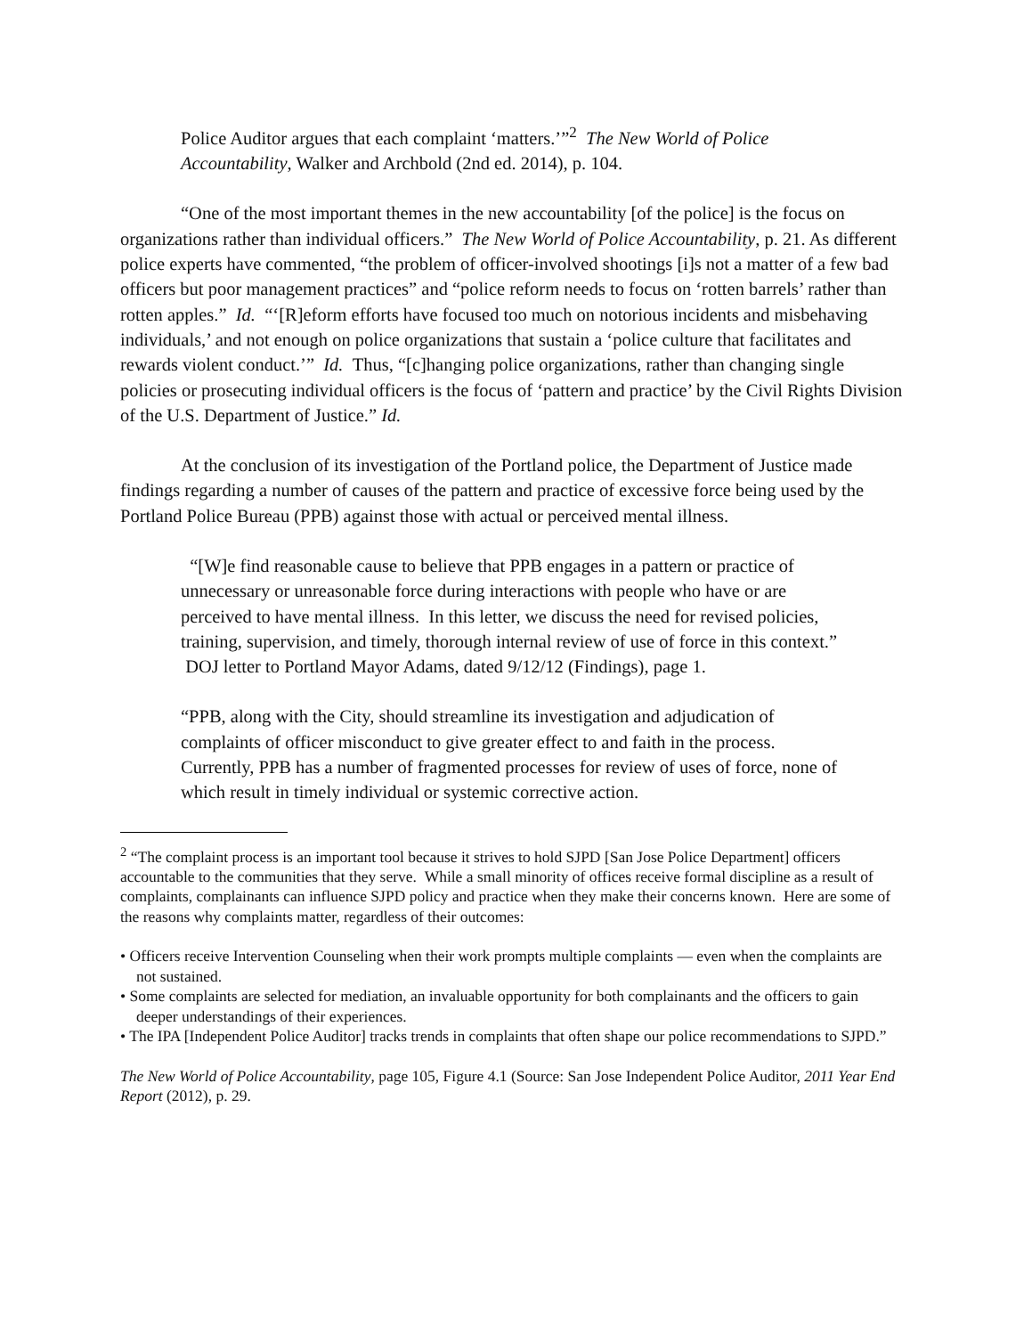Police Auditor argues that each complaint ‘matters.’”<sup>2</sup> The New World of Police Accountability, Walker and Archbold (2nd ed. 2014), p. 104.
“One of the most important themes in the new accountability [of the police] is the focus on organizations rather than individual officers.” The New World of Police Accountability, p. 21. As different police experts have commented, “the problem of officer-involved shootings [i]s not a matter of a few bad officers but poor management practices” and “police reform needs to focus on ‘rotten barrels’ rather than rotten apples.” Id. “‘[R]eform efforts have focused too much on notorious incidents and misbehaving individuals,’ and not enough on police organizations that sustain a ‘police culture that facilitates and rewards violent conduct.’” Id. Thus, “[c]hanging police organizations, rather than changing single policies or prosecuting individual officers is the focus of ‘pattern and practice’ by the Civil Rights Division of the U.S. Department of Justice.” Id.
At the conclusion of its investigation of the Portland police, the Department of Justice made findings regarding a number of causes of the pattern and practice of excessive force being used by the Portland Police Bureau (PPB) against those with actual or perceived mental illness.
“[W]e find reasonable cause to believe that PPB engages in a pattern or practice of unnecessary or unreasonable force during interactions with people who have or are perceived to have mental illness. In this letter, we discuss the need for revised policies, training, supervision, and timely, thorough internal review of use of force in this context.” DOJ letter to Portland Mayor Adams, dated 9/12/12 (Findings), page 1.
“PPB, along with the City, should streamline its investigation and adjudication of complaints of officer misconduct to give greater effect to and faith in the process. Currently, PPB has a number of fragmented processes for review of uses of force, none of which result in timely individual or systemic corrective action.
<sup>2</sup> “The complaint process is an important tool because it strives to hold SJPD [San Jose Police Department] officers accountable to the communities that they serve. While a small minority of offices receive formal discipline as a result of complaints, complainants can influence SJPD policy and practice when they make their concerns known. Here are some of the reasons why complaints matter, regardless of their outcomes:
• Officers receive Intervention Counseling when their work prompts multiple complaints — even when the complaints are not sustained.
• Some complaints are selected for mediation, an invaluable opportunity for both complainants and the officers to gain deeper understandings of their experiences.
• The IPA [Independent Police Auditor] tracks trends in complaints that often shape our police recommendations to SJPD.”
The New World of Police Accountability, page 105, Figure 4.1 (Source: San Jose Independent Police Auditor, 2011 Year End Report (2012), p. 29.